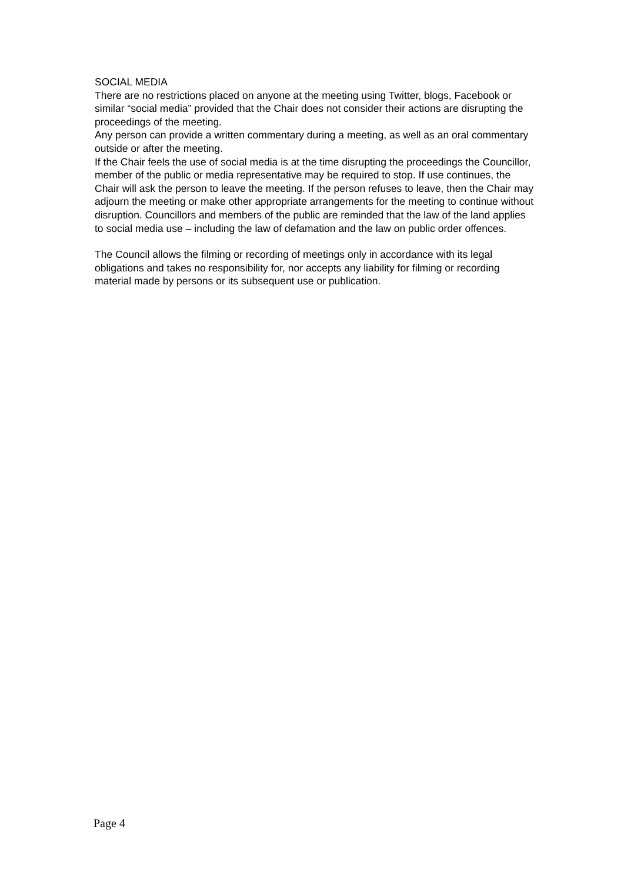SOCIAL MEDIA
There are no restrictions placed on anyone at the meeting using Twitter, blogs, Facebook or similar “social media” provided that the Chair does not consider their actions are disrupting the proceedings of the meeting.
Any person can provide a written commentary during a meeting, as well as an oral commentary outside or after the meeting.
If the Chair feels the use of social media is at the time disrupting the proceedings the Councillor, member of the public or media representative may be required to stop. If use continues, the Chair will ask the person to leave the meeting. If the person refuses to leave, then the Chair may adjourn the meeting or make other appropriate arrangements for the meeting to continue without disruption. Councillors and members of the public are reminded that the law of the land applies to social media use – including the law of defamation and the law on public order offences.
The Council allows the filming or recording of meetings only in accordance with its legal obligations and takes no responsibility for, nor accepts any liability for filming or recording material made by persons or its subsequent use or publication.
Page 4